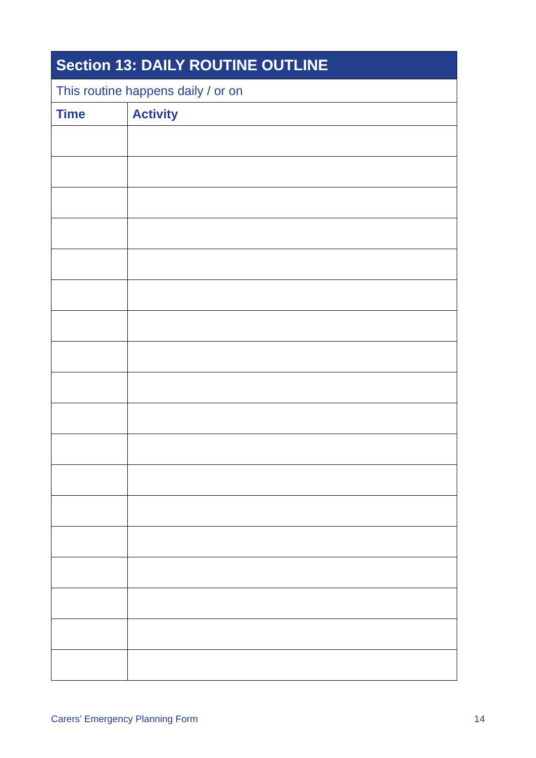| Section 13: DAILY ROUTINE OUTLINE | |
| --- | --- |
| This routine happens daily / or on | |
| Time | Activity |
Carers’ Emergency Planning Form 14